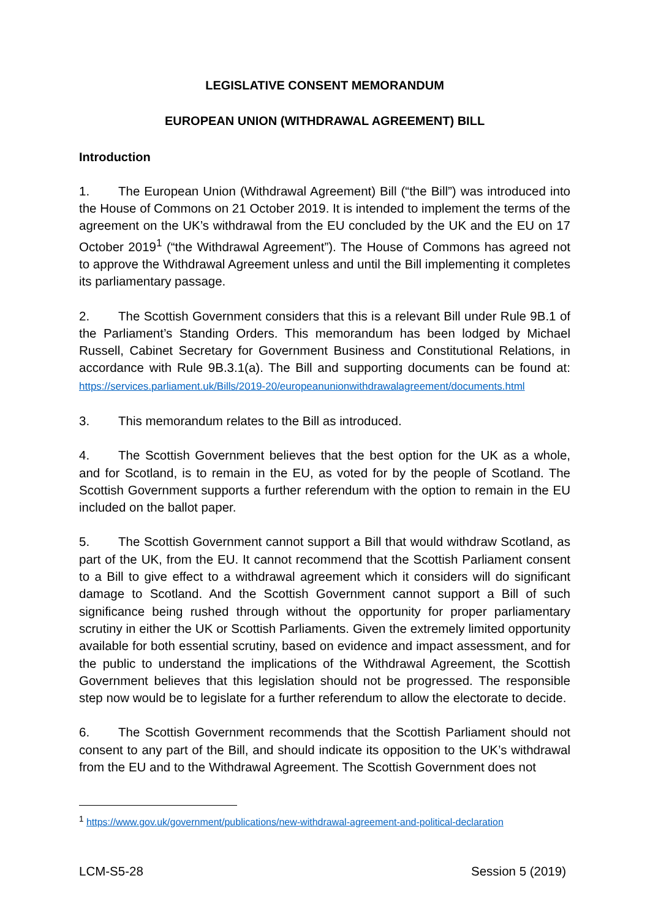LEGISLATIVE CONSENT MEMORANDUM
EUROPEAN UNION (WITHDRAWAL AGREEMENT) BILL
Introduction
1. The European Union (Withdrawal Agreement) Bill (“the Bill”) was introduced into the House of Commons on 21 October 2019. It is intended to implement the terms of the agreement on the UK’s withdrawal from the EU concluded by the UK and the EU on 17 October 2019<sup>1</sup> (“the Withdrawal Agreement”). The House of Commons has agreed not to approve the Withdrawal Agreement unless and until the Bill implementing it completes its parliamentary passage.
2. The Scottish Government considers that this is a relevant Bill under Rule 9B.1 of the Parliament’s Standing Orders. This memorandum has been lodged by Michael Russell, Cabinet Secretary for Government Business and Constitutional Relations, in accordance with Rule 9B.3.1(a). The Bill and supporting documents can be found at: https://services.parliament.uk/Bills/2019-20/europeanunionwithdrawalagreement/documents.html
3. This memorandum relates to the Bill as introduced.
4. The Scottish Government believes that the best option for the UK as a whole, and for Scotland, is to remain in the EU, as voted for by the people of Scotland. The Scottish Government supports a further referendum with the option to remain in the EU included on the ballot paper.
5. The Scottish Government cannot support a Bill that would withdraw Scotland, as part of the UK, from the EU. It cannot recommend that the Scottish Parliament consent to a Bill to give effect to a withdrawal agreement which it considers will do significant damage to Scotland. And the Scottish Government cannot support a Bill of such significance being rushed through without the opportunity for proper parliamentary scrutiny in either the UK or Scottish Parliaments. Given the extremely limited opportunity available for both essential scrutiny, based on evidence and impact assessment, and for the public to understand the implications of the Withdrawal Agreement, the Scottish Government believes that this legislation should not be progressed. The responsible step now would be to legislate for a further referendum to allow the electorate to decide.
6. The Scottish Government recommends that the Scottish Parliament should not consent to any part of the Bill, and should indicate its opposition to the UK’s withdrawal from the EU and to the Withdrawal Agreement. The Scottish Government does not
<sup>1</sup> https://www.gov.uk/government/publications/new-withdrawal-agreement-and-political-declaration
LCM-S5-28 Session 5 (2019)